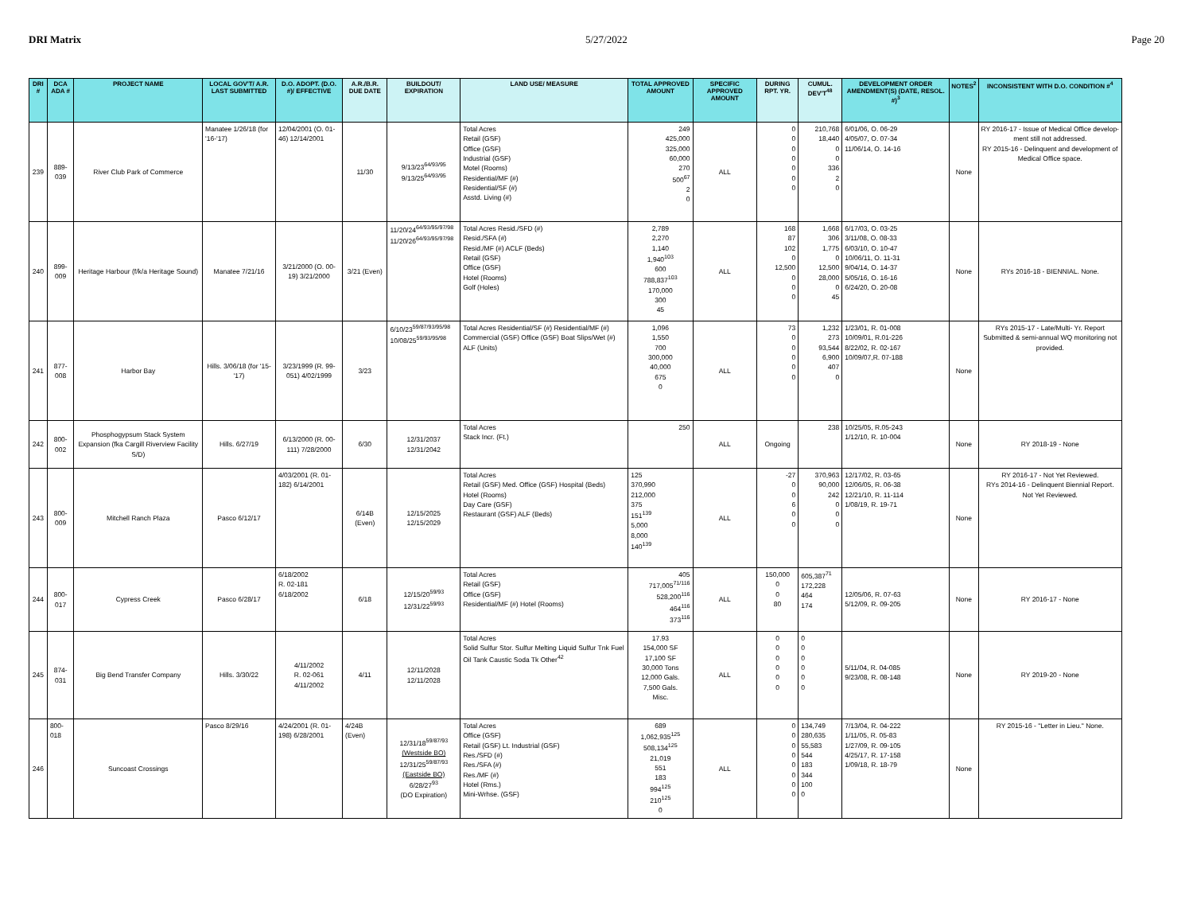DRI Matrix 5/27/2022 Page 20
| DRI # | DCA ADA # | PROJECT NAME | LOCAL GOV'T/ A.R. LAST SUBMITTED | D.O. ADOPT. (D.O. #)/ EFFECTIVE | A.R./B.R. DUE DATE | BUILDOUT/ EXPIRATION | LAND USE/ MEASURE | TOTAL APPROVED AMOUNT | SPECIFIC APPROVED AMOUNT | DURING RPT. YR. | CUMUL. DEV'T<sup>48</sup> | DEVELOPMENT ORDER AMENDMENT(S) (DATE, RESOL. #)<sup>3</sup> | NOTES<sup>2</sup> | INCONSISTENT WITH D.O. CONDITION #<sup>4</sup> |
| --- | --- | --- | --- | --- | --- | --- | --- | --- | --- | --- | --- | --- | --- | --- |
| 239 | 889-039 | River Club Park of Commerce | Manatee 1/26/18 (for '16-'17) | 12/04/2001 (O. 01-46) 12/14/2001 | 11/30 | 9/13/23<sup>64/93/95</sup> 9/13/25<sup>64/93/95</sup> | Total Acres Retail (GSF) Office (GSF) Industrial (GSF) Motel (Rooms) Residential/MF (#) Residential/SF (#) Asstd. Living (#) | 249 425,000 325,000 60,000 270 500<sup>67</sup> 2 0 | ALL | 0 0 0 0 0 0 0 | 210,768 18,440 0 0 336 2 0 | 6/01/06, O. 06-29 4/05/07, O. 07-34 11/06/14, O. 14-16 | None | RY 2016-17 - Issue of Medical Office develop- ment still not addressed. RY 2015-16 - Delinquent and development of Medical Office space. |
| 240 | 899-009 | Heritage Harbour (f/k/a Heritage Sound) | Manatee 7/21/16 | 3/21/2000 (O. 00-19) 3/21/2000 | 3/21 (Even) | 11/20/24<sup>64/93/95/97/98</sup> 11/20/26<sup>64/93/95/97/98</sup> | Total Acres Resid./SFD (#) Resid./SFA (#) Resid./MF (#) ACLF (Beds) Retail (GSF) Office (GSF) Hotel (Rooms) Golf (Holes) | 2,789 2,270 1,140 1,940<sup>103</sup> 600 788,837<sup>103</sup> 170,000 300 45 | ALL | 168 87 102 0 12,500 0 0 0 | 1,668 306 1,775 0 12,500 28,000 0 45 | 6/17/03, O. 03-25 3/11/08, O. 08-33 6/03/10, O. 10-47 10/06/11, O. 11-31 9/04/14, O. 14-37 5/05/16, O. 16-16 6/24/20, O. 20-08 | None | RYs 2016-18 - BIENNIAL. None. |
| 241 | 877-008 | Harbor Bay | Hills. 3/06/18 (for '15-'17) | 3/23/1999 (R. 99-051) 4/02/1999 | 3/23 | 6/10/23<sup>59/87/93/95/98</sup> 10/08/25<sup>59/93/95/98</sup> | Total Acres Residential/SF (#) Residential/MF (#) Commercial (GSF) Office (GSF) Boat Slips/Wet (#) ALF (Units) | 1,096 1,550 700 300,000 40,000 675 0 | ALL | 73 0 0 0 0 0 | 1,232 273 93,544 6,900 407 0 | 1/23/01, R. 01-008 10/09/01, R.01-226 8/22/02, R. 02-167 10/09/07,R. 07-188 | None | RYs 2015-17 - Late/Multi- Yr. Report Submitted & semi-annual WQ monitoring not provided. |
| 242 | 800-002 | Phosphogypsum Stack System Expansion (fka Cargill Riverview Facility S/D) | Hills. 6/27/19 | 6/13/2000 (R. 00-111) 7/28/2000 | 6/30 | 12/31/2037 12/31/2042 | Total Acres Stack Incr. (Ft.) | 250 | ALL | Ongoing | 238 | 10/25/05, R.05-243 1/12/10, R. 10-004 | None | RY 2018-19 - None |
| 243 | 800-009 | Mitchell Ranch Plaza | Pasco 6/12/17 | 4/03/2001 (R. 01-182) 6/14/2001 | 6/14B (Even) | 12/15/2025 12/15/2029 | Total Acres Retail (GSF) Med. Office (GSF) Hospital (Beds) Hotel (Rooms) Day Care (GSF) Restaurant (GSF) ALF (Beds) | 125 370,990 212,000 375 151<sup>139</sup> 5,000 8,000 140<sup>139</sup> | ALL | -27 0 0 6 0 0 | 370,963 90,000 242 0 0 0 | 12/17/02, R. 03-65 12/06/05, R. 06-38 12/21/10, R. 11-114 1/08/19, R. 19-71 | None | RY 2016-17 - Not Yet Reviewed. RYs 2014-16 - Delinquent Biennial Report. Not Yet Reviewed. |
| 244 | 800-017 | Cypress Creek | Pasco 6/28/17 | 6/18/2002 R. 02-181 6/18/2002 | 6/18 | 12/15/20<sup>59/93</sup> 12/31/22<sup>59/93</sup> | Total Acres Retail (GSF) Office (GSF) Residential/MF (#) Hotel (Rooms) | 405 717,005<sup>71/116</sup> 528,200<sup>116</sup> 464<sup>116</sup> 373<sup>116</sup> | ALL | 150,000 0 0 80 | 605,387<sup>71</sup> 172,228 464 174 | 12/05/06, R. 07-63 5/12/09, R. 09-205 | None | RY 2016-17 - None |
| 245 | 874-031 | Big Bend Transfer Company | Hills. 3/30/22 | 4/11/2002 R. 02-061 4/11/2002 | 4/11 | 12/11/2028 12/11/2028 | Total Acres Solid Sulfur Stor. Sulfur Melting Liquid Sulfur Tnk Fuel Oil Tank Caustic Soda Tk Other<sup>42</sup> | 17.93 154,000 SF 17,100 SF 30,000 Tons 12,000 Gals. 7,500 Gals. Misc. | ALL | 0 0 0 0 0 0 | 0 0 0 0 0 0 | 5/11/04, R. 04-085 9/23/08, R. 08-148 | None | RY 2019-20 - None |
| 246 | 800-018 | Suncoast Crossings | Pasco 8/29/16 | 4/24/2001 (R. 01-198) 6/28/2001 | 4/24B (Even) | 12/31/18<sup>59/87/93</sup> (Westside BO) 12/31/25<sup>59/87/93</sup> (Eastside BO) 6/28/27<sup>93</sup> (DO Expiration) | Total Acres Office (GSF) Retail (GSF) Lt. Industrial (GSF) Res./SFD (#) Res./SFA (#) Res./MF (#) Hotel (Rms.) Mini-Wrhse. (GSF) | 689 1,062,935<sup>125</sup> 508,134<sup>125</sup> 21,019 551 183 994<sup>125</sup> 210<sup>125</sup> 0 | ALL | 0 0 0 0 0 0 0 0 | 134,749 280,635 55,583 544 183 344 100 0 | 7/13/04, R. 04-222 1/11/05, R. 05-83 1/27/09, R. 09-105 4/25/17, R. 17-158 1/09/18, R. 18-79 | None | RY 2015-16 - "Letter in Lieu." None. |